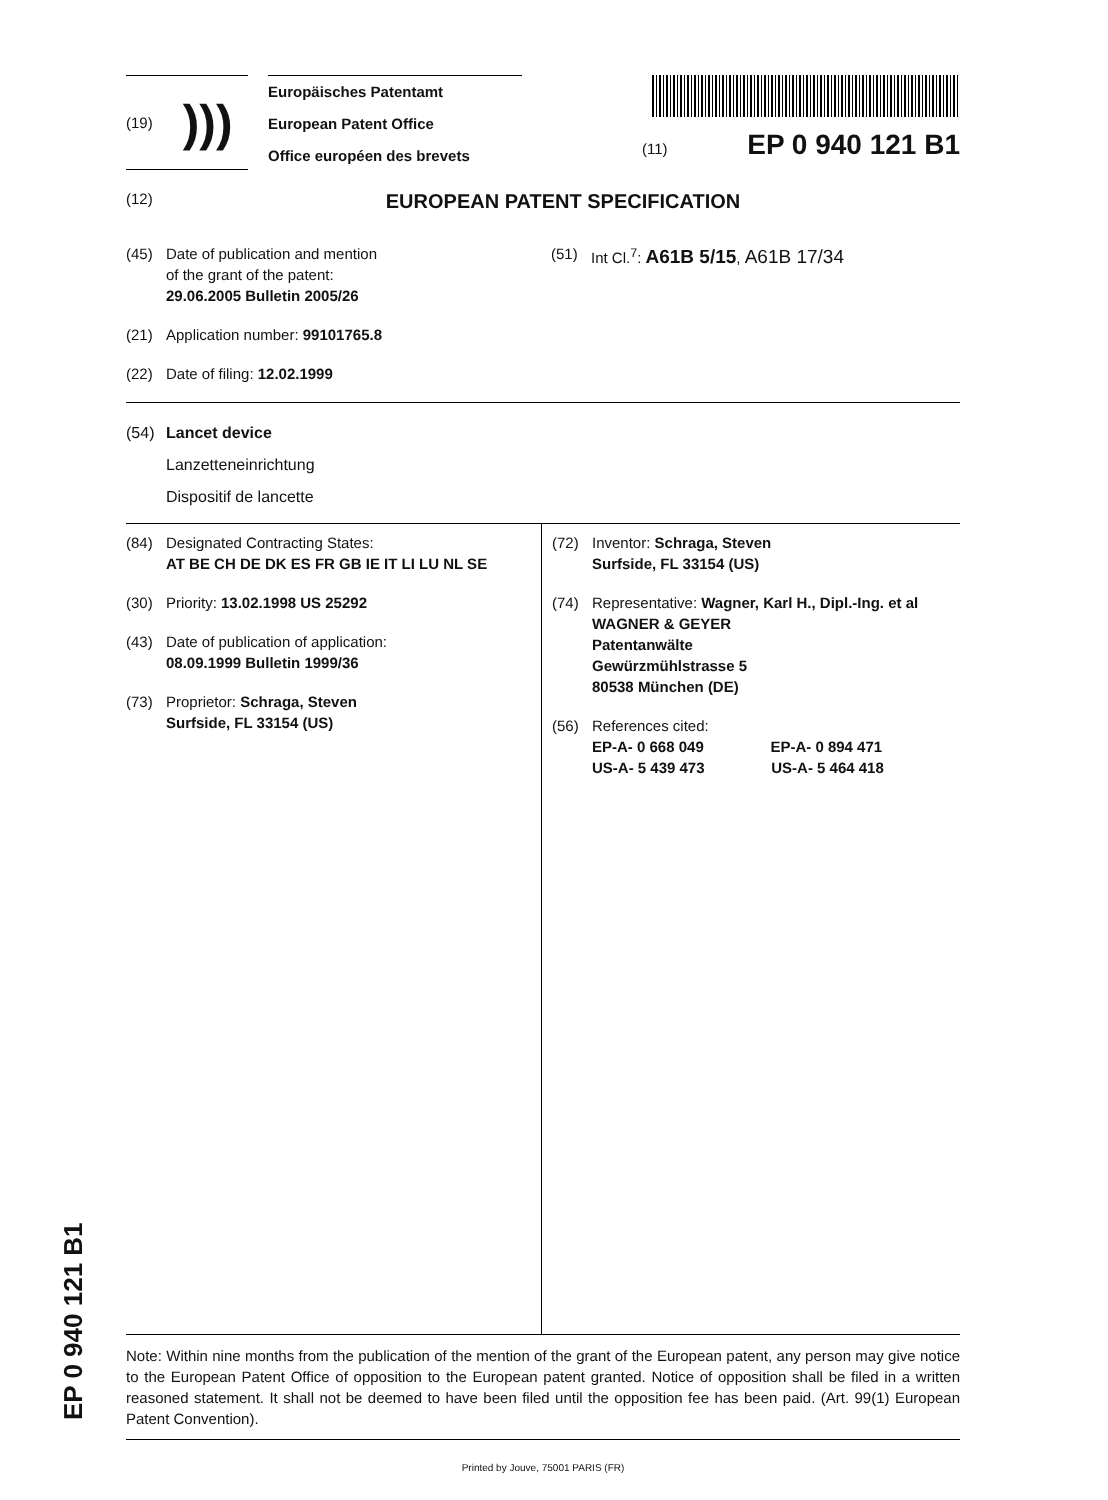(19) )))
Europäisches Patentamt
European Patent Office
Office européen des brevets
(11) EP 0 940 121 B1
(12) EUROPEAN PATENT SPECIFICATION
(45) Date of publication and mention
of the grant of the patent:
29.06.2005 Bulletin 2005/26
(21) Application number: 99101765.8
(22) Date of filing: 12.02.1999
(51) Int Cl.<sup>7</sup>: A61B 5/15, A61B 17/34
(54) Lancet device
Lanzetteneinrichtung
Dispositif de lancette
(84) Designated Contracting States:
AT BE CH DE DK ES FR GB IE IT LI LU NL SE
(30) Priority: 13.02.1998 US 25292
(43) Date of publication of application:
08.09.1999 Bulletin 1999/36
(73) Proprietor: Schraga, Steven
Surfside, FL 33154 (US)
(72) Inventor: Schraga, Steven
Surfside, FL 33154 (US)
(74) Representative: Wagner, Karl H., Dipl.-Ing. et al
WAGNER & GEYER
Patentanwälte
Gewürzmühlstrasse 5
80538 München (DE)
(56) References cited:
EP-A- 0 668 049 EP-A- 0 894 471
US-A- 5 439 473 US-A- 5 464 418
Note: Within nine months from the publication of the mention of the grant of the European patent, any person may give notice to the European Patent Office of opposition to the European patent granted. Notice of opposition shall be filed in a written reasoned statement. It shall not be deemed to have been filed until the opposition fee has been paid. (Art. 99(1) European Patent Convention).
Printed by Jouve, 75001 PARIS (FR)
EP 0 940 121 B1